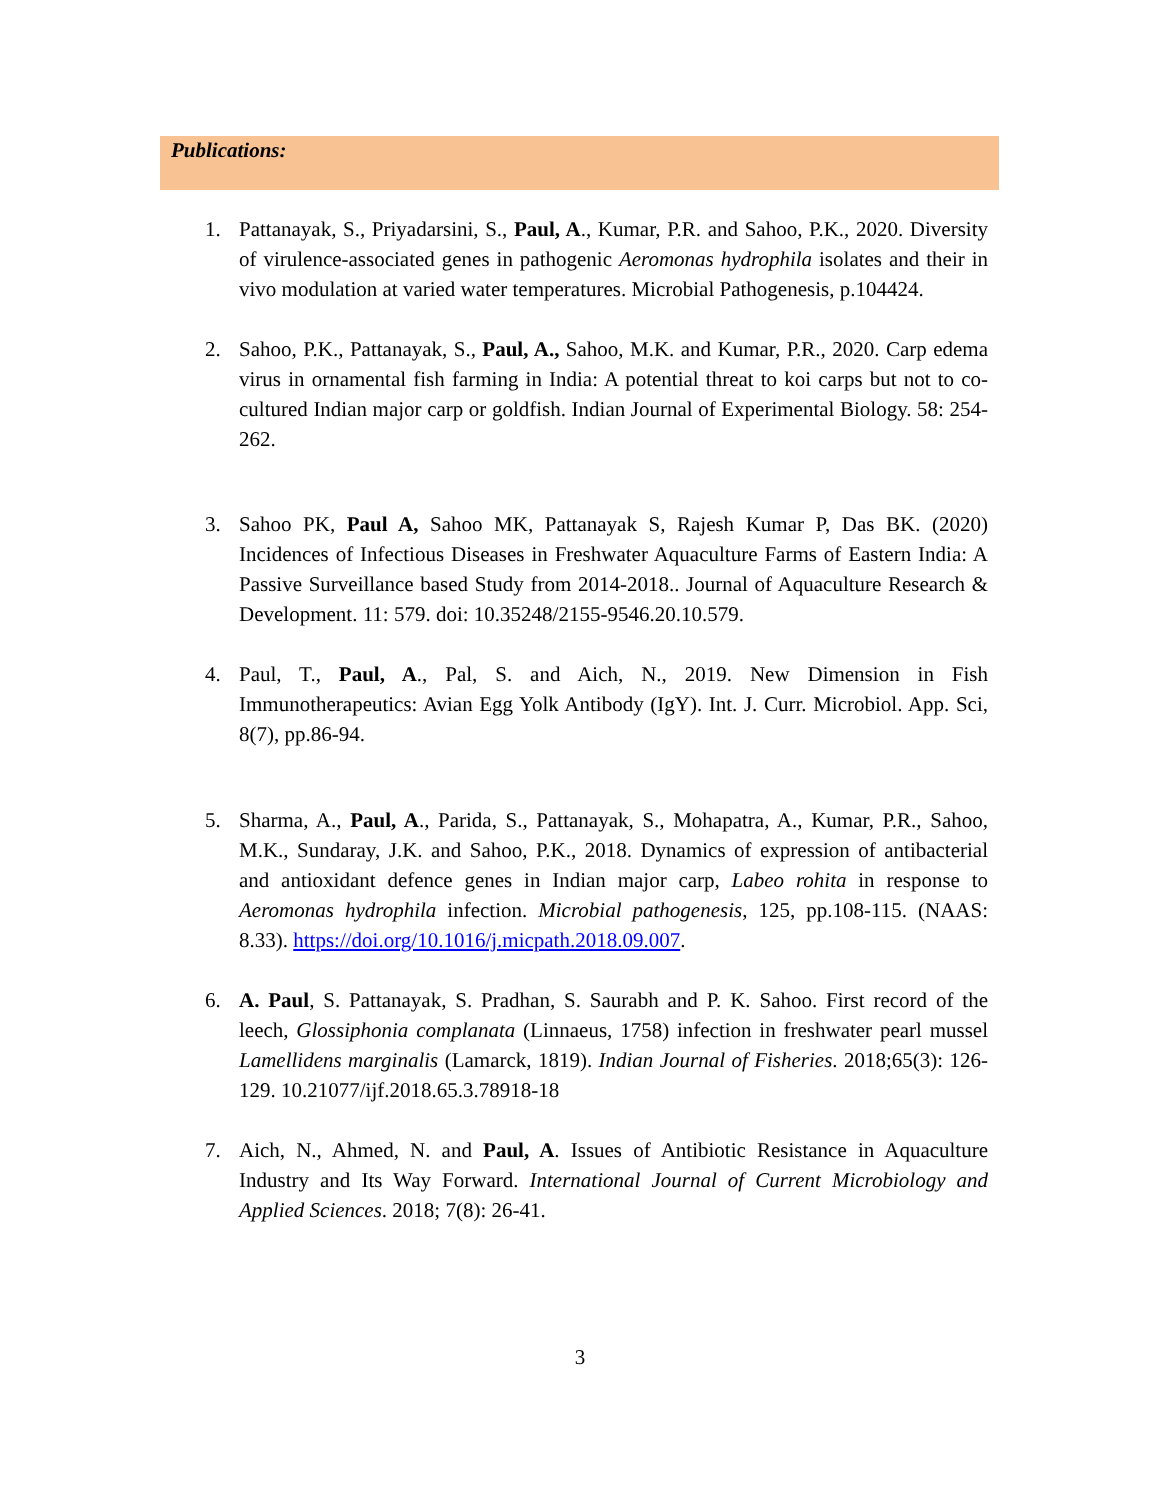Publications:
1. Pattanayak, S., Priyadarsini, S., Paul, A., Kumar, P.R. and Sahoo, P.K., 2020. Diversity of virulence-associated genes in pathogenic Aeromonas hydrophila isolates and their in vivo modulation at varied water temperatures. Microbial Pathogenesis, p.104424.
2. Sahoo, P.K., Pattanayak, S., Paul, A., Sahoo, M.K. and Kumar, P.R., 2020. Carp edema virus in ornamental fish farming in India: A potential threat to koi carps but not to co-cultured Indian major carp or goldfish. Indian Journal of Experimental Biology. 58: 254-262.
3. Sahoo PK, Paul A, Sahoo MK, Pattanayak S, Rajesh Kumar P, Das BK. (2020) Incidences of Infectious Diseases in Freshwater Aquaculture Farms of Eastern India: A Passive Surveillance based Study from 2014-2018.. Journal of Aquaculture Research & Development. 11: 579. doi: 10.35248/2155-9546.20.10.579.
4. Paul, T., Paul, A., Pal, S. and Aich, N., 2019. New Dimension in Fish Immunotherapeutics: Avian Egg Yolk Antibody (IgY). Int. J. Curr. Microbiol. App. Sci, 8(7), pp.86-94.
5. Sharma, A., Paul, A., Parida, S., Pattanayak, S., Mohapatra, A., Kumar, P.R., Sahoo, M.K., Sundaray, J.K. and Sahoo, P.K., 2018. Dynamics of expression of antibacterial and antioxidant defence genes in Indian major carp, Labeo rohita in response to Aeromonas hydrophila infection. Microbial pathogenesis, 125, pp.108-115. (NAAS: 8.33). https://doi.org/10.1016/j.micpath.2018.09.007.
6. A. Paul, S. Pattanayak, S. Pradhan, S. Saurabh and P. K. Sahoo. First record of the leech, Glossiphonia complanata (Linnaeus, 1758) infection in freshwater pearl mussel Lamellidens marginalis (Lamarck, 1819). Indian Journal of Fisheries. 2018;65(3): 126-129. 10.21077/ijf.2018.65.3.78918-18
7. Aich, N., Ahmed, N. and Paul, A. Issues of Antibiotic Resistance in Aquaculture Industry and Its Way Forward. International Journal of Current Microbiology and Applied Sciences. 2018; 7(8): 26-41.
3